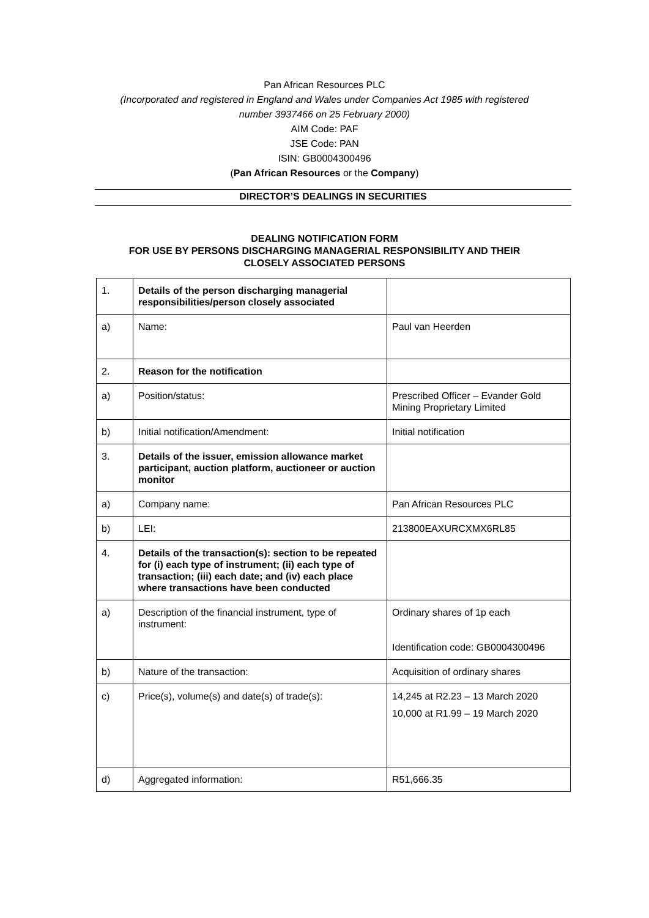Pan African Resources PLC
(Incorporated and registered in England and Wales under Companies Act 1985 with registered
number 3937466 on 25 February 2000)
AIM Code: PAF
JSE Code: PAN
ISIN: GB0004300496
(Pan African Resources or the Company)
DIRECTOR’S DEALINGS IN SECURITIES
DEALING NOTIFICATION FORM
FOR USE BY PERSONS DISCHARGING MANAGERIAL RESPONSIBILITY AND THEIR
CLOSELY ASSOCIATED PERSONS
| 1. | Details of the person discharging managerial responsibilities/person closely associated | |
| a) | Name: | Paul van Heerden |
| 2. | Reason for the notification | |
| a) | Position/status: | Prescribed Officer – Evander Gold Mining Proprietary Limited |
| b) | Initial notification/Amendment: | Initial notification |
| 3. | Details of the issuer, emission allowance market participant, auction platform, auctioneer or auction monitor | |
| a) | Company name: | Pan African Resources PLC |
| b) | LEI: | 213800EAXURCXMX6RL85 |
| 4. | Details of the transaction(s): section to be repeated for (i) each type of instrument; (ii) each type of transaction; (iii) each date; and (iv) each place where transactions have been conducted | |
| a) | Description of the financial instrument, type of instrument: | Ordinary shares of 1p each Identification code: GB0004300496 |
| b) | Nature of the transaction: | Acquisition of ordinary shares |
| c) | Price(s), volume(s) and date(s) of trade(s): | 14,245 at R2.23 – 13 March 2020 10,000 at R1.99 – 19 March 2020 |
| d) | Aggregated information: | R51,666.35 |